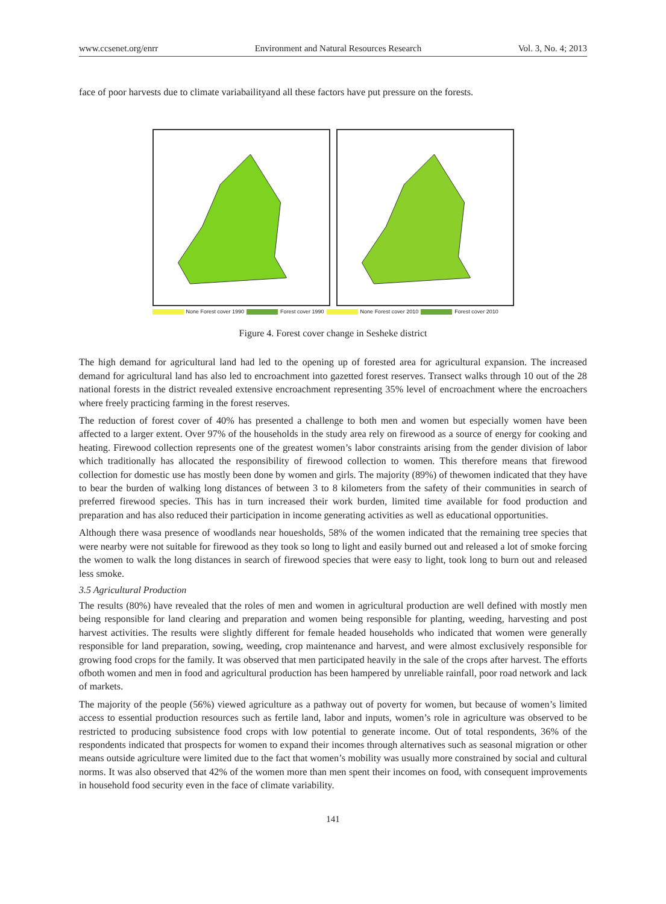www.ccsenet.org/enrr Environment and Natural Resources Research Vol. 3, No. 4; 2013
face of poor harvests due to climate variabailityand all these factors have put pressure on the forests.
None Forest cover 1990 Forest cover 1990 None Forest cover 2010 Forest cover 2010
Figure 4. Forest cover change in Sesheke district
The high demand for agricultural land had led to the opening up of forested area for agricultural expansion. The increased demand for agricultural land has also led to encroachment into gazetted forest reserves. Transect walks through 10 out of the 28 national forests in the district revealed extensive encroachment representing 35% level of encroachment where the encroachers where freely practicing farming in the forest reserves.
The reduction of forest cover of 40% has presented a challenge to both men and women but especially women have been affected to a larger extent. Over 97% of the households in the study area rely on firewood as a source of energy for cooking and heating. Firewood collection represents one of the greatest women’s labor constraints arising from the gender division of labor which traditionally has allocated the responsibility of firewood collection to women. This therefore means that firewood collection for domestic use has mostly been done by women and girls. The majority (89%) of thewomen indicated that they have to bear the burden of walking long distances of between 3 to 8 kilometers from the safety of their communities in search of preferred firewood species. This has in turn increased their work burden, limited time available for food production and preparation and has also reduced their participation in income generating activities as well as educational opportunities.
Although there wasa presence of woodlands near houesholds, 58% of the women indicated that the remaining tree species that were nearby were not suitable for firewood as they took so long to light and easily burned out and released a lot of smoke forcing the women to walk the long distances in search of firewood species that were easy to light, took long to burn out and released less smoke.
3.5 Agricultural Production
The results (80%) have revealed that the roles of men and women in agricultural production are well defined with mostly men being responsible for land clearing and preparation and women being responsible for planting, weeding, harvesting and post harvest activities. The results were slightly different for female headed households who indicated that women were generally responsible for land preparation, sowing, weeding, crop maintenance and harvest, and were almost exclusively responsible for growing food crops for the family. It was observed that men participated heavily in the sale of the crops after harvest. The efforts ofboth women and men in food and agricultural production has been hampered by unreliable rainfall, poor road network and lack of markets.
The majority of the people (56%) viewed agriculture as a pathway out of poverty for women, but because of women’s limited access to essential production resources such as fertile land, labor and inputs, women’s role in agriculture was observed to be restricted to producing subsistence food crops with low potential to generate income. Out of total respondents, 36% of the respondents indicated that prospects for women to expand their incomes through alternatives such as seasonal migration or other means outside agriculture were limited due to the fact that women’s mobility was usually more constrained by social and cultural norms. It was also observed that 42% of the women more than men spent their incomes on food, with consequent improvements in household food security even in the face of climate variability.
141